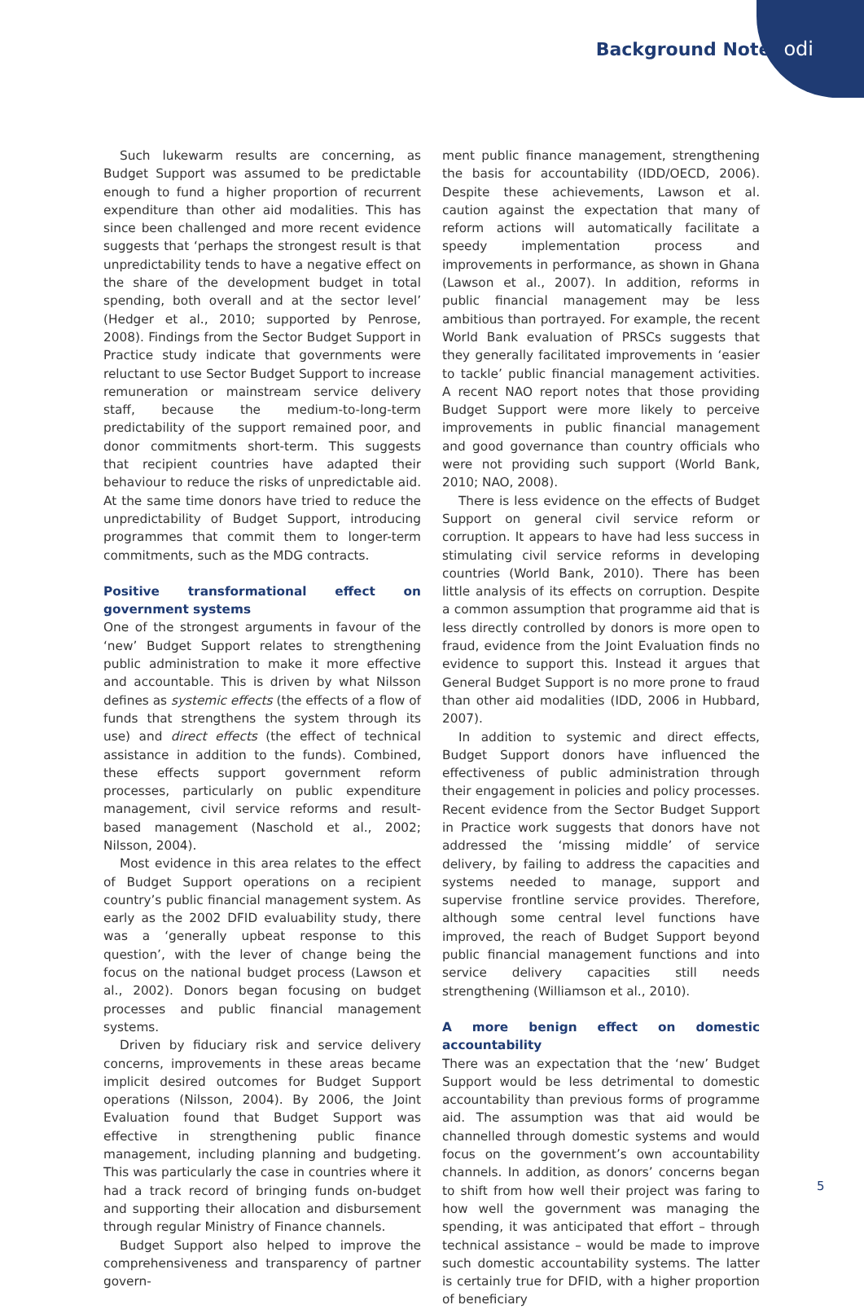Background Note odi
Such lukewarm results are concerning, as Budget Support was assumed to be predictable enough to fund a higher proportion of recurrent expenditure than other aid modalities. This has since been challenged and more recent evidence suggests that ‘perhaps the strongest result is that unpredictability tends to have a negative effect on the share of the development budget in total spending, both overall and at the sector level’ (Hedger et al., 2010; supported by Penrose, 2008). Findings from the Sector Budget Support in Practice study indicate that governments were reluctant to use Sector Budget Support to increase remuneration or mainstream service delivery staff, because the medium-to-long-term predictability of the support remained poor, and donor commitments short-term. This suggests that recipient countries have adapted their behaviour to reduce the risks of unpredictable aid. At the same time donors have tried to reduce the unpredictability of Budget Support, introducing programmes that commit them to longer-term commitments, such as the MDG contracts.
Positive transformational effect on government systems
One of the strongest arguments in favour of the ‘new’ Budget Support relates to strengthening public administration to make it more effective and accountable. This is driven by what Nilsson defines as systemic effects (the effects of a flow of funds that strengthens the system through its use) and direct effects (the effect of technical assistance in addition to the funds). Combined, these effects support government reform processes, particularly on public expenditure management, civil service reforms and result-based management (Naschold et al., 2002; Nilsson, 2004).
Most evidence in this area relates to the effect of Budget Support operations on a recipient country’s public financial management system. As early as the 2002 DFID evaluability study, there was a ‘generally upbeat response to this question’, with the lever of change being the focus on the national budget process (Lawson et al., 2002). Donors began focusing on budget processes and public financial management systems.
Driven by fiduciary risk and service delivery concerns, improvements in these areas became implicit desired outcomes for Budget Support operations (Nilsson, 2004). By 2006, the Joint Evaluation found that Budget Support was effective in strengthening public finance management, including planning and budgeting. This was particularly the case in countries where it had a track record of bringing funds on-budget and supporting their allocation and disbursement through regular Ministry of Finance channels.
Budget Support also helped to improve the comprehensiveness and transparency of partner govern-
ment public finance management, strengthening the basis for accountability (IDD/OECD, 2006). Despite these achievements, Lawson et al. caution against the expectation that many of reform actions will automatically facilitate a speedy implementation process and improvements in performance, as shown in Ghana (Lawson et al., 2007). In addition, reforms in public financial management may be less ambitious than portrayed. For example, the recent World Bank evaluation of PRSCs suggests that they generally facilitated improvements in ‘easier to tackle’ public financial management activities. A recent NAO report notes that those providing Budget Support were more likely to perceive improvements in public financial management and good governance than country officials who were not providing such support (World Bank, 2010; NAO, 2008).
There is less evidence on the effects of Budget Support on general civil service reform or corruption. It appears to have had less success in stimulating civil service reforms in developing countries (World Bank, 2010). There has been little analysis of its effects on corruption. Despite a common assumption that programme aid that is less directly controlled by donors is more open to fraud, evidence from the Joint Evaluation finds no evidence to support this. Instead it argues that General Budget Support is no more prone to fraud than other aid modalities (IDD, 2006 in Hubbard, 2007).
In addition to systemic and direct effects, Budget Support donors have influenced the effectiveness of public administration through their engagement in policies and policy processes. Recent evidence from the Sector Budget Support in Practice work suggests that donors have not addressed the ‘missing middle’ of service delivery, by failing to address the capacities and systems needed to manage, support and supervise frontline service provides. Therefore, although some central level functions have improved, the reach of Budget Support beyond public financial management functions and into service delivery capacities still needs strengthening (Williamson et al., 2010).
A more benign effect on domestic accountability
There was an expectation that the ‘new’ Budget Support would be less detrimental to domestic accountability than previous forms of programme aid. The assumption was that aid would be channelled through domestic systems and would focus on the government’s own accountability channels. In addition, as donors’ concerns began to shift from how well their project was faring to how well the government was managing the spending, it was anticipated that effort – through technical assistance – would be made to improve such domestic accountability systems. The latter is certainly true for DFID, with a higher proportion of beneficiary
5